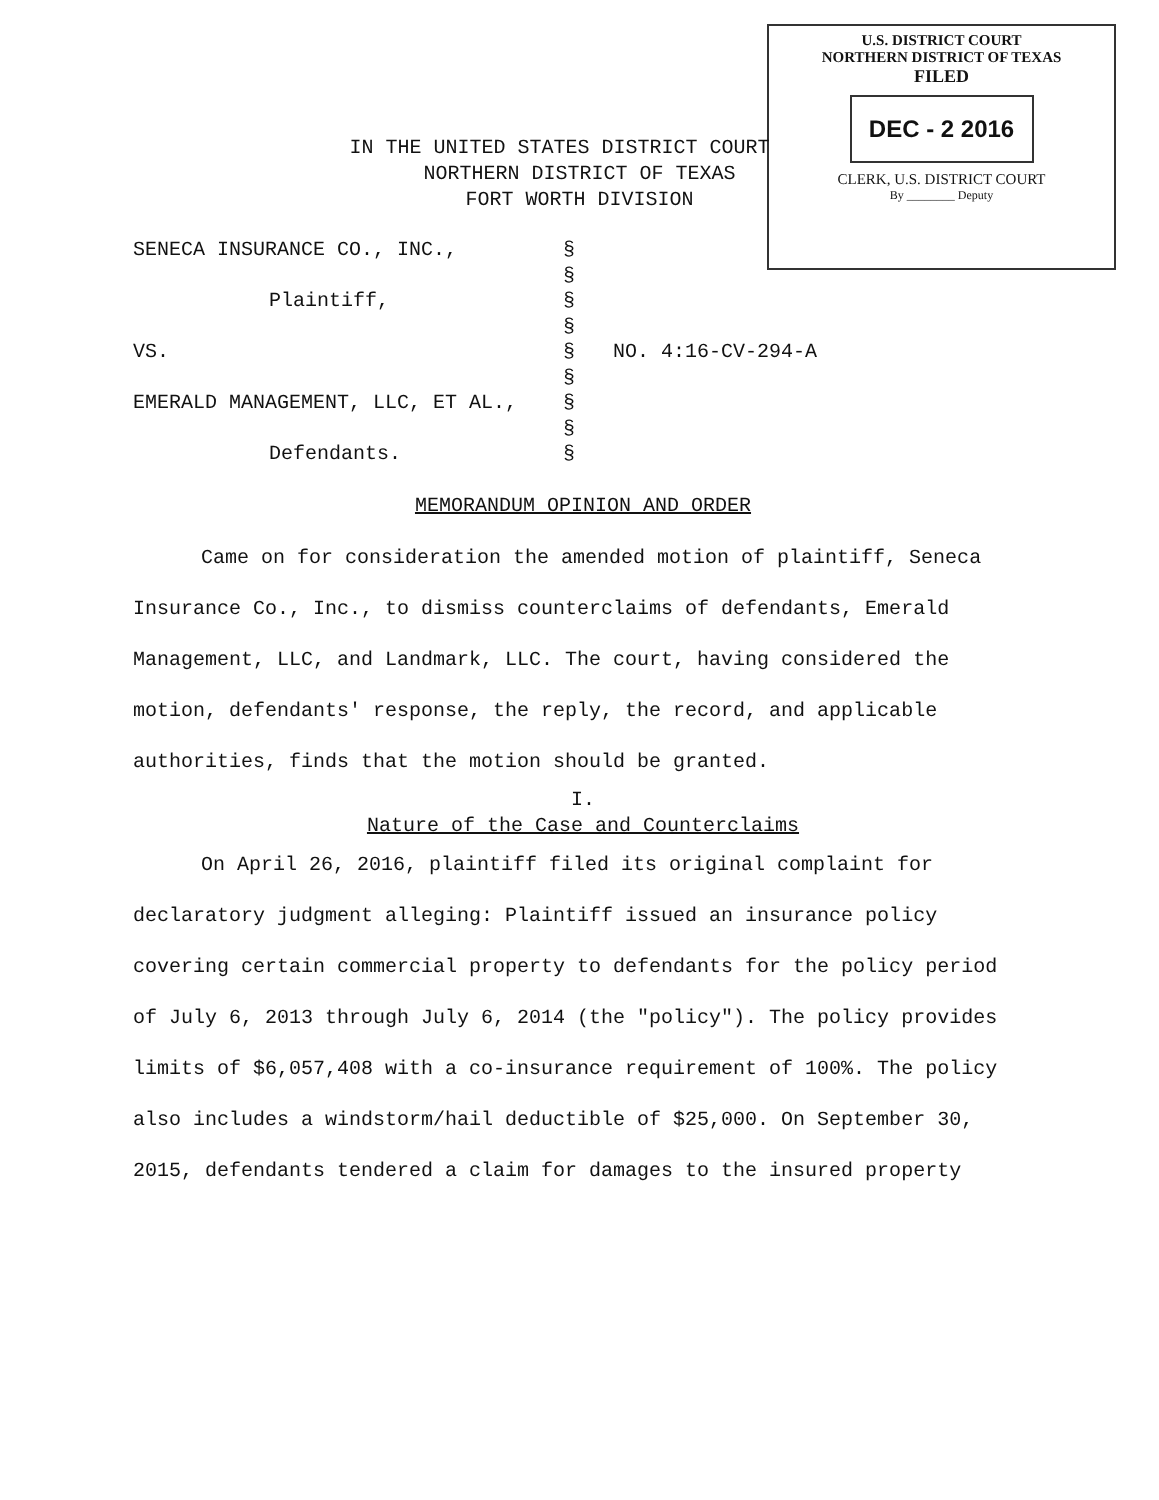U.S. DISTRICT COURT
NORTHERN DISTRICT OF TEXAS
FILED
DEC - 2 2016
CLERK, U.S. DISTRICT COURT
By ________ Deputy
IN THE UNITED STATES DISTRICT COURT
NORTHERN DISTRICT OF TEXAS
FORT WORTH DIVISION
| SENECA INSURANCE CO., INC., | § | |
| | § | |
| Plaintiff, | § | |
| | § | |
| VS. | § | NO. 4:16-CV-294-A |
| | § | |
| EMERALD MANAGEMENT, LLC, ET AL., | § | |
| | § | |
| Defendants. | § | |
MEMORANDUM OPINION AND ORDER
Came on for consideration the amended motion of plaintiff, Seneca Insurance Co., Inc., to dismiss counterclaims of defendants, Emerald Management, LLC, and Landmark, LLC. The court, having considered the motion, defendants' response, the reply, the record, and applicable authorities, finds that the motion should be granted.
I.
Nature of the Case and Counterclaims
On April 26, 2016, plaintiff filed its original complaint for declaratory judgment alleging: Plaintiff issued an insurance policy covering certain commercial property to defendants for the policy period of July 6, 2013 through July 6, 2014 (the "policy"). The policy provides limits of $6,057,408 with a co-insurance requirement of 100%. The policy also includes a windstorm/hail deductible of $25,000. On September 30, 2015, defendants tendered a claim for damages to the insured property